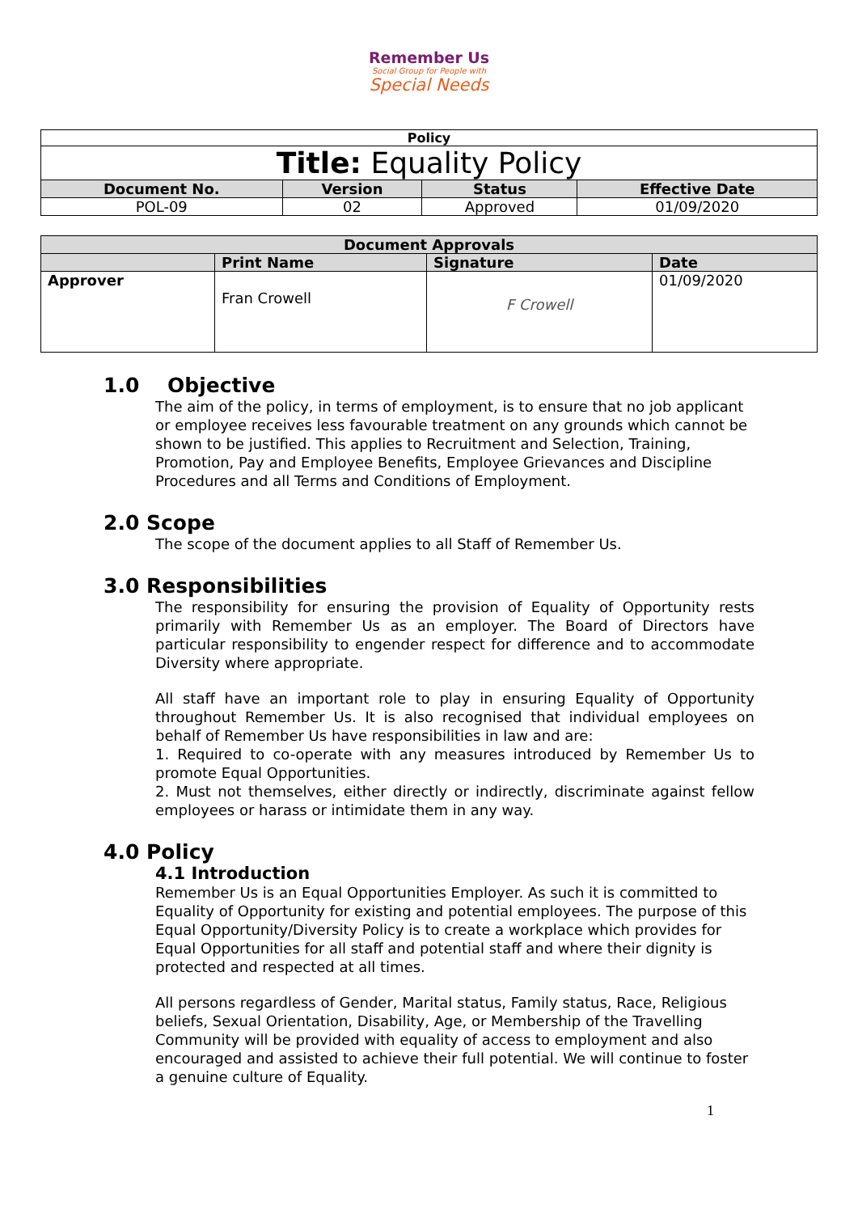Remember Us
Social Group for People with
Special Needs
| Policy | | | |
| Title: Equality Policy | | | |
| Document No. | Version | Status | Effective Date |
| POL-09 | 02 | Approved | 01/09/2020 |
| Document Approvals | | | |
| | Print Name | Signature | Date |
| Approver | Fran Crowell | F Crowell | 01/09/2020 |
1.0 Objective
The aim of the policy, in terms of employment, is to ensure that no job applicant or employee receives less favourable treatment on any grounds which cannot be shown to be justified. This applies to Recruitment and Selection, Training, Promotion, Pay and Employee Benefits, Employee Grievances and Discipline Procedures and all Terms and Conditions of Employment.
2.0 Scope
The scope of the document applies to all Staff of Remember Us.
3.0 Responsibilities
The responsibility for ensuring the provision of Equality of Opportunity rests primarily with Remember Us as an employer. The Board of Directors have particular responsibility to engender respect for difference and to accommodate Diversity where appropriate.
All staff have an important role to play in ensuring Equality of Opportunity throughout Remember Us. It is also recognised that individual employees on behalf of Remember Us have responsibilities in law and are:
1. Required to co-operate with any measures introduced by Remember Us to promote Equal Opportunities.
2. Must not themselves, either directly or indirectly, discriminate against fellow employees or harass or intimidate them in any way.
4.0 Policy
4.1 Introduction
Remember Us is an Equal Opportunities Employer. As such it is committed to Equality of Opportunity for existing and potential employees. The purpose of this Equal Opportunity/Diversity Policy is to create a workplace which provides for Equal Opportunities for all staff and potential staff and where their dignity is protected and respected at all times.
All persons regardless of Gender, Marital status, Family status, Race, Religious beliefs, Sexual Orientation, Disability, Age, or Membership of the Travelling Community will be provided with equality of access to employment and also encouraged and assisted to achieve their full potential. We will continue to foster a genuine culture of Equality.
1